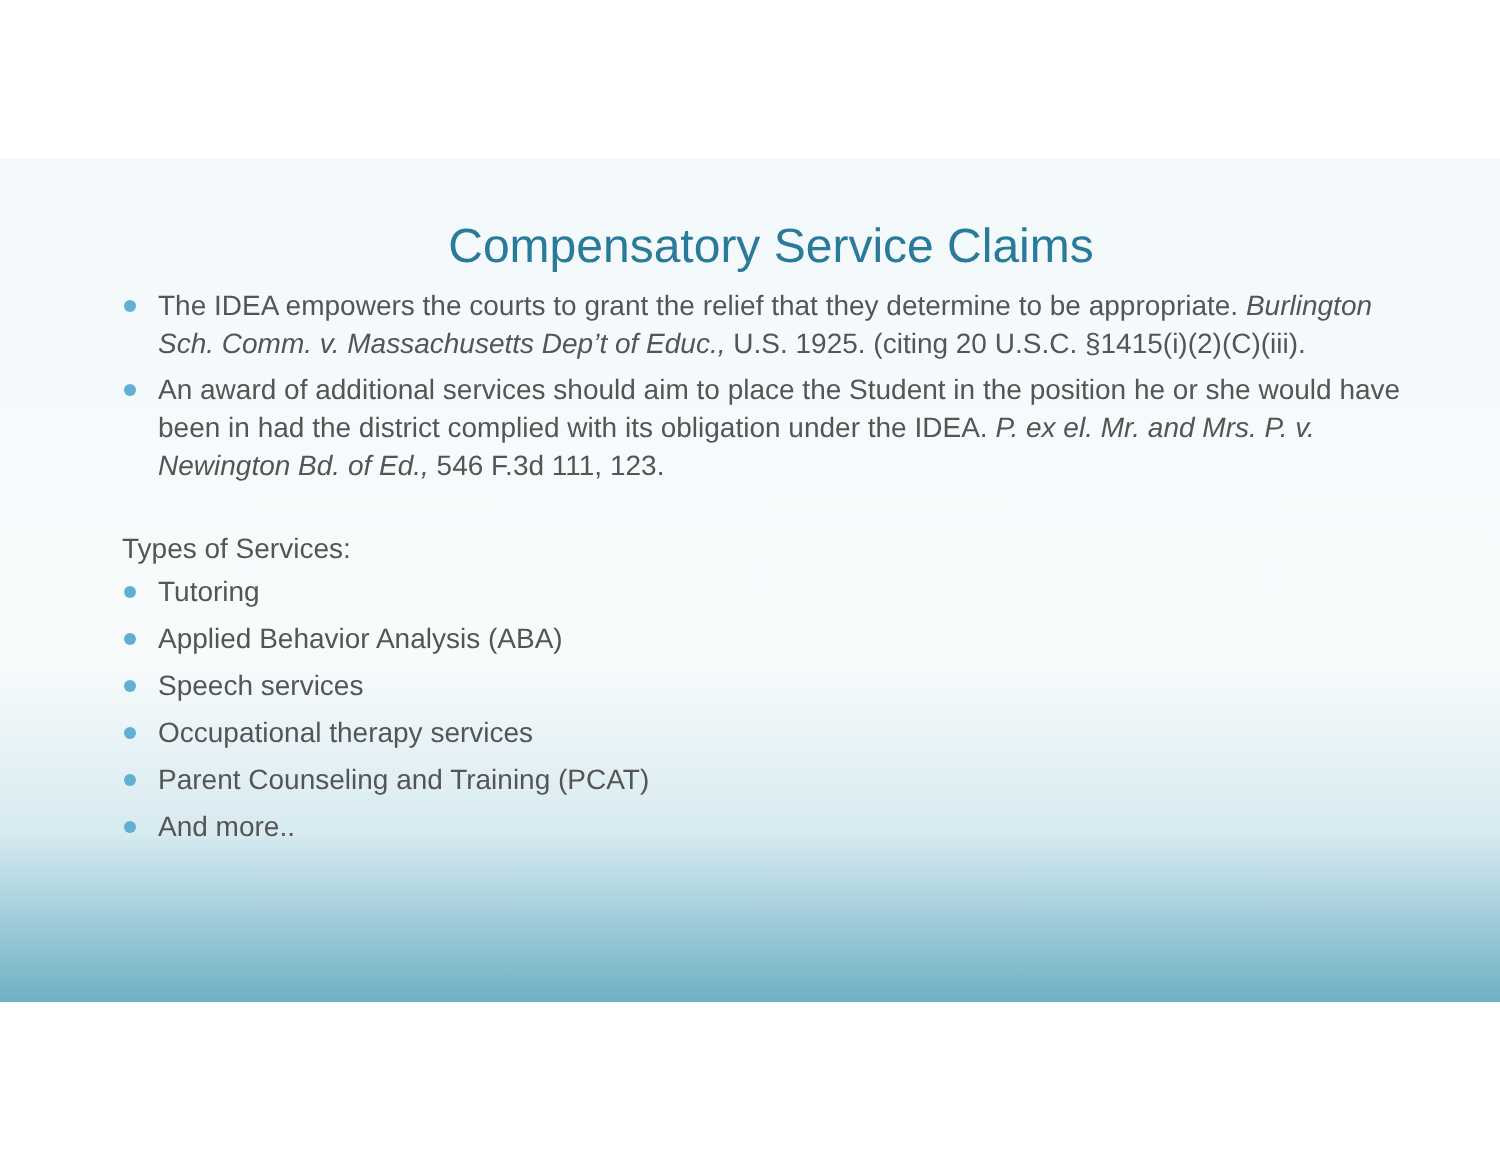Compensatory Service Claims
The IDEA empowers the courts to grant the relief that they determine to be appropriate. Burlington Sch. Comm. v. Massachusetts Dep’t of Educ., U.S. 1925. (citing 20 U.S.C. §1415(i)(2)(C)(iii).
An award of additional services should aim to place the Student in the position he or she would have been in had the district complied with its obligation under the IDEA. P. ex el. Mr. and Mrs. P. v. Newington Bd. of Ed., 546 F.3d 111, 123.
Types of Services:
Tutoring
Applied Behavior Analysis (ABA)
Speech services
Occupational therapy services
Parent Counseling and Training (PCAT)
And more..